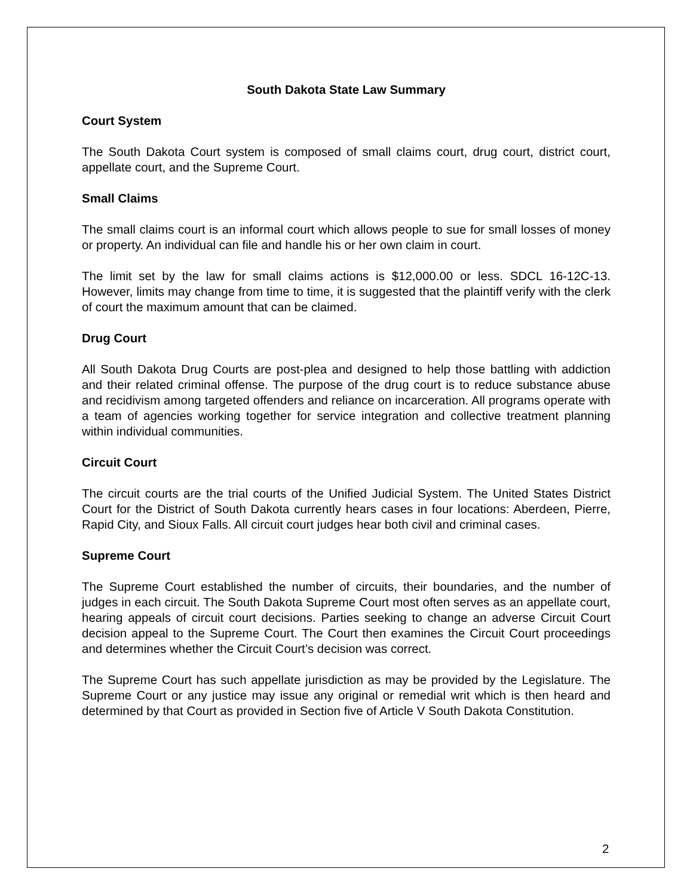South Dakota State Law Summary
Court System
The South Dakota Court system is composed of small claims court, drug court, district court, appellate court, and the Supreme Court.
Small Claims
The small claims court is an informal court which allows people to sue for small losses of money or property. An individual can file and handle his or her own claim in court.
The limit set by the law for small claims actions is $12,000.00 or less. SDCL 16-12C-13. However, limits may change from time to time, it is suggested that the plaintiff verify with the clerk of court the maximum amount that can be claimed.
Drug Court
All South Dakota Drug Courts are post-plea and designed to help those battling with addiction and their related criminal offense. The purpose of the drug court is to reduce substance abuse and recidivism among targeted offenders and reliance on incarceration. All programs operate with a team of agencies working together for service integration and collective treatment planning within individual communities.
Circuit Court
The circuit courts are the trial courts of the Unified Judicial System. The United States District Court for the District of South Dakota currently hears cases in four locations: Aberdeen, Pierre, Rapid City, and Sioux Falls. All circuit court judges hear both civil and criminal cases.
Supreme Court
The Supreme Court established the number of circuits, their boundaries, and the number of judges in each circuit. The South Dakota Supreme Court most often serves as an appellate court, hearing appeals of circuit court decisions. Parties seeking to change an adverse Circuit Court decision appeal to the Supreme Court. The Court then examines the Circuit Court proceedings and determines whether the Circuit Court’s decision was correct.
The Supreme Court has such appellate jurisdiction as may be provided by the Legislature. The Supreme Court or any justice may issue any original or remedial writ which is then heard and determined by that Court as provided in Section five of Article V South Dakota Constitution.
2